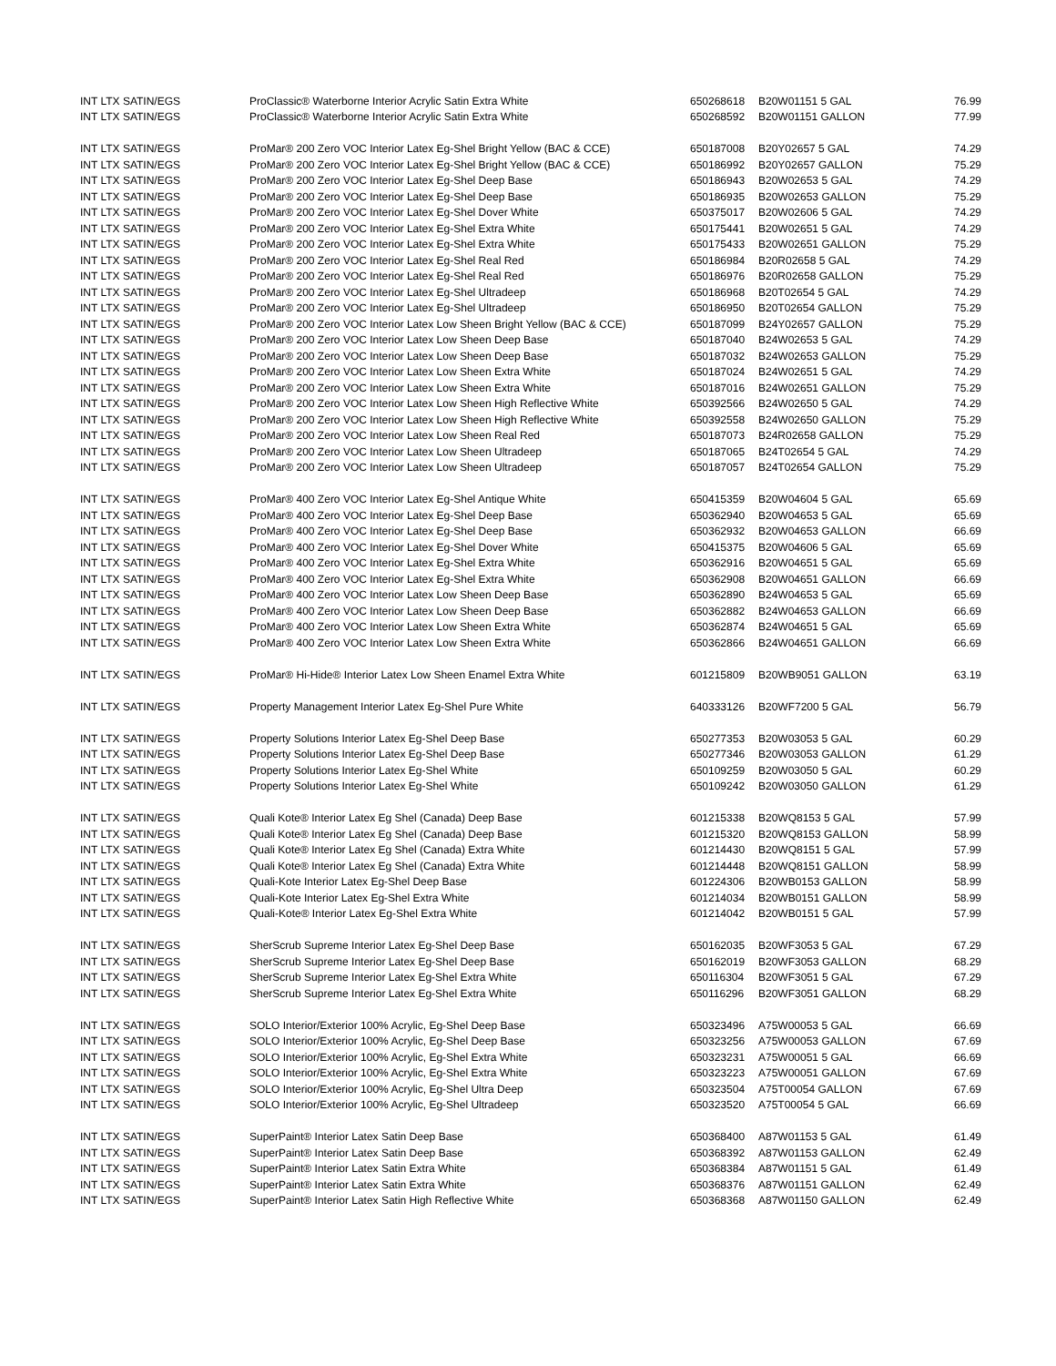| INT LTX SATIN/EGS | ProClassic® Waterborne Interior Acrylic Satin Extra White | 650268618 | B20W01151 5 GAL | 76.99 |
| INT LTX SATIN/EGS | ProClassic® Waterborne Interior Acrylic Satin Extra White | 650268592 | B20W01151 GALLON | 77.99 |
| INT LTX SATIN/EGS | ProMar® 200 Zero VOC Interior Latex Eg-Shel Bright Yellow (BAC & CCE) | 650187008 | B20Y02657 5 GAL | 74.29 |
| INT LTX SATIN/EGS | ProMar® 200 Zero VOC Interior Latex Eg-Shel Bright Yellow (BAC & CCE) | 650186992 | B20Y02657 GALLON | 75.29 |
| INT LTX SATIN/EGS | ProMar® 200 Zero VOC Interior Latex Eg-Shel Deep Base | 650186943 | B20W02653 5 GAL | 74.29 |
| INT LTX SATIN/EGS | ProMar® 200 Zero VOC Interior Latex Eg-Shel Deep Base | 650186935 | B20W02653 GALLON | 75.29 |
| INT LTX SATIN/EGS | ProMar® 200 Zero VOC Interior Latex Eg-Shel Dover White | 650375017 | B20W02606 5 GAL | 74.29 |
| INT LTX SATIN/EGS | ProMar® 200 Zero VOC Interior Latex Eg-Shel Extra White | 650175441 | B20W02651 5 GAL | 74.29 |
| INT LTX SATIN/EGS | ProMar® 200 Zero VOC Interior Latex Eg-Shel Extra White | 650175433 | B20W02651 GALLON | 75.29 |
| INT LTX SATIN/EGS | ProMar® 200 Zero VOC Interior Latex Eg-Shel Real Red | 650186984 | B20R02658 5 GAL | 74.29 |
| INT LTX SATIN/EGS | ProMar® 200 Zero VOC Interior Latex Eg-Shel Real Red | 650186976 | B20R02658 GALLON | 75.29 |
| INT LTX SATIN/EGS | ProMar® 200 Zero VOC Interior Latex Eg-Shel Ultradeep | 650186968 | B20T02654 5 GAL | 74.29 |
| INT LTX SATIN/EGS | ProMar® 200 Zero VOC Interior Latex Eg-Shel Ultradeep | 650186950 | B20T02654 GALLON | 75.29 |
| INT LTX SATIN/EGS | ProMar® 200 Zero VOC Interior Latex Low Sheen Bright Yellow (BAC & CCE) | 650187099 | B24Y02657 GALLON | 75.29 |
| INT LTX SATIN/EGS | ProMar® 200 Zero VOC Interior Latex Low Sheen Deep Base | 650187040 | B24W02653 5 GAL | 74.29 |
| INT LTX SATIN/EGS | ProMar® 200 Zero VOC Interior Latex Low Sheen Deep Base | 650187032 | B24W02653 GALLON | 75.29 |
| INT LTX SATIN/EGS | ProMar® 200 Zero VOC Interior Latex Low Sheen Extra White | 650187024 | B24W02651 5 GAL | 74.29 |
| INT LTX SATIN/EGS | ProMar® 200 Zero VOC Interior Latex Low Sheen Extra White | 650187016 | B24W02651 GALLON | 75.29 |
| INT LTX SATIN/EGS | ProMar® 200 Zero VOC Interior Latex Low Sheen High Reflective White | 650392566 | B24W02650 5 GAL | 74.29 |
| INT LTX SATIN/EGS | ProMar® 200 Zero VOC Interior Latex Low Sheen High Reflective White | 650392558 | B24W02650 GALLON | 75.29 |
| INT LTX SATIN/EGS | ProMar® 200 Zero VOC Interior Latex Low Sheen Real Red | 650187073 | B24R02658 GALLON | 75.29 |
| INT LTX SATIN/EGS | ProMar® 200 Zero VOC Interior Latex Low Sheen Ultradeep | 650187065 | B24T02654 5 GAL | 74.29 |
| INT LTX SATIN/EGS | ProMar® 200 Zero VOC Interior Latex Low Sheen Ultradeep | 650187057 | B24T02654 GALLON | 75.29 |
| INT LTX SATIN/EGS | ProMar® 400 Zero VOC Interior Latex Eg-Shel Antique White | 650415359 | B20W04604 5 GAL | 65.69 |
| INT LTX SATIN/EGS | ProMar® 400 Zero VOC Interior Latex Eg-Shel Deep Base | 650362940 | B20W04653 5 GAL | 65.69 |
| INT LTX SATIN/EGS | ProMar® 400 Zero VOC Interior Latex Eg-Shel Deep Base | 650362932 | B20W04653 GALLON | 66.69 |
| INT LTX SATIN/EGS | ProMar® 400 Zero VOC Interior Latex Eg-Shel Dover White | 650415375 | B20W04606 5 GAL | 65.69 |
| INT LTX SATIN/EGS | ProMar® 400 Zero VOC Interior Latex Eg-Shel Extra White | 650362916 | B20W04651 5 GAL | 65.69 |
| INT LTX SATIN/EGS | ProMar® 400 Zero VOC Interior Latex Eg-Shel Extra White | 650362908 | B20W04651 GALLON | 66.69 |
| INT LTX SATIN/EGS | ProMar® 400 Zero VOC Interior Latex Low Sheen Deep Base | 650362890 | B24W04653 5 GAL | 65.69 |
| INT LTX SATIN/EGS | ProMar® 400 Zero VOC Interior Latex Low Sheen Deep Base | 650362882 | B24W04653 GALLON | 66.69 |
| INT LTX SATIN/EGS | ProMar® 400 Zero VOC Interior Latex Low Sheen Extra White | 650362874 | B24W04651 5 GAL | 65.69 |
| INT LTX SATIN/EGS | ProMar® 400 Zero VOC Interior Latex Low Sheen Extra White | 650362866 | B24W04651 GALLON | 66.69 |
| INT LTX SATIN/EGS | ProMar® Hi-Hide® Interior Latex Low Sheen Enamel Extra White | 601215809 | B20WB9051 GALLON | 63.19 |
| INT LTX SATIN/EGS | Property Management Interior Latex Eg-Shel Pure White | 640333126 | B20WF7200 5 GAL | 56.79 |
| INT LTX SATIN/EGS | Property Solutions Interior Latex Eg-Shel Deep Base | 650277353 | B20W03053 5 GAL | 60.29 |
| INT LTX SATIN/EGS | Property Solutions Interior Latex Eg-Shel Deep Base | 650277346 | B20W03053 GALLON | 61.29 |
| INT LTX SATIN/EGS | Property Solutions Interior Latex Eg-Shel White | 650109259 | B20W03050 5 GAL | 60.29 |
| INT LTX SATIN/EGS | Property Solutions Interior Latex Eg-Shel White | 650109242 | B20W03050 GALLON | 61.29 |
| INT LTX SATIN/EGS | Quali Kote® Interior Latex Eg Shel (Canada) Deep Base | 601215338 | B20WQ8153 5 GAL | 57.99 |
| INT LTX SATIN/EGS | Quali Kote® Interior Latex Eg Shel (Canada) Deep Base | 601215320 | B20WQ8153 GALLON | 58.99 |
| INT LTX SATIN/EGS | Quali Kote® Interior Latex Eg Shel (Canada) Extra White | 601214430 | B20WQ8151 5 GAL | 57.99 |
| INT LTX SATIN/EGS | Quali Kote® Interior Latex Eg Shel (Canada) Extra White | 601214448 | B20WQ8151 GALLON | 58.99 |
| INT LTX SATIN/EGS | Quali-Kote Interior Latex Eg-Shel Deep Base | 601224306 | B20WB0153 GALLON | 58.99 |
| INT LTX SATIN/EGS | Quali-Kote Interior Latex Eg-Shel Extra White | 601214034 | B20WB0151 GALLON | 58.99 |
| INT LTX SATIN/EGS | Quali-Kote® Interior Latex Eg-Shel Extra White | 601214042 | B20WB0151 5 GAL | 57.99 |
| INT LTX SATIN/EGS | SherScrub Supreme Interior Latex Eg-Shel Deep Base | 650162035 | B20WF3053 5 GAL | 67.29 |
| INT LTX SATIN/EGS | SherScrub Supreme Interior Latex Eg-Shel Deep Base | 650162019 | B20WF3053 GALLON | 68.29 |
| INT LTX SATIN/EGS | SherScrub Supreme Interior Latex Eg-Shel Extra White | 650116304 | B20WF3051 5 GAL | 67.29 |
| INT LTX SATIN/EGS | SherScrub Supreme Interior Latex Eg-Shel Extra White | 650116296 | B20WF3051 GALLON | 68.29 |
| INT LTX SATIN/EGS | SOLO Interior/Exterior 100% Acrylic, Eg-Shel Deep Base | 650323496 | A75W00053 5 GAL | 66.69 |
| INT LTX SATIN/EGS | SOLO Interior/Exterior 100% Acrylic, Eg-Shel Deep Base | 650323256 | A75W00053 GALLON | 67.69 |
| INT LTX SATIN/EGS | SOLO Interior/Exterior 100% Acrylic, Eg-Shel Extra White | 650323231 | A75W00051 5 GAL | 66.69 |
| INT LTX SATIN/EGS | SOLO Interior/Exterior 100% Acrylic, Eg-Shel Extra White | 650323223 | A75W00051 GALLON | 67.69 |
| INT LTX SATIN/EGS | SOLO Interior/Exterior 100% Acrylic, Eg-Shel Ultra Deep | 650323504 | A75T00054 GALLON | 67.69 |
| INT LTX SATIN/EGS | SOLO Interior/Exterior 100% Acrylic, Eg-Shel Ultradeep | 650323520 | A75T00054 5 GAL | 66.69 |
| INT LTX SATIN/EGS | SuperPaint® Interior Latex Satin Deep Base | 650368400 | A87W01153 5 GAL | 61.49 |
| INT LTX SATIN/EGS | SuperPaint® Interior Latex Satin Deep Base | 650368392 | A87W01153 GALLON | 62.49 |
| INT LTX SATIN/EGS | SuperPaint® Interior Latex Satin Extra White | 650368384 | A87W01151 5 GAL | 61.49 |
| INT LTX SATIN/EGS | SuperPaint® Interior Latex Satin Extra White | 650368376 | A87W01151 GALLON | 62.49 |
| INT LTX SATIN/EGS | SuperPaint® Interior Latex Satin High Reflective White | 650368368 | A87W01150 GALLON | 62.49 |